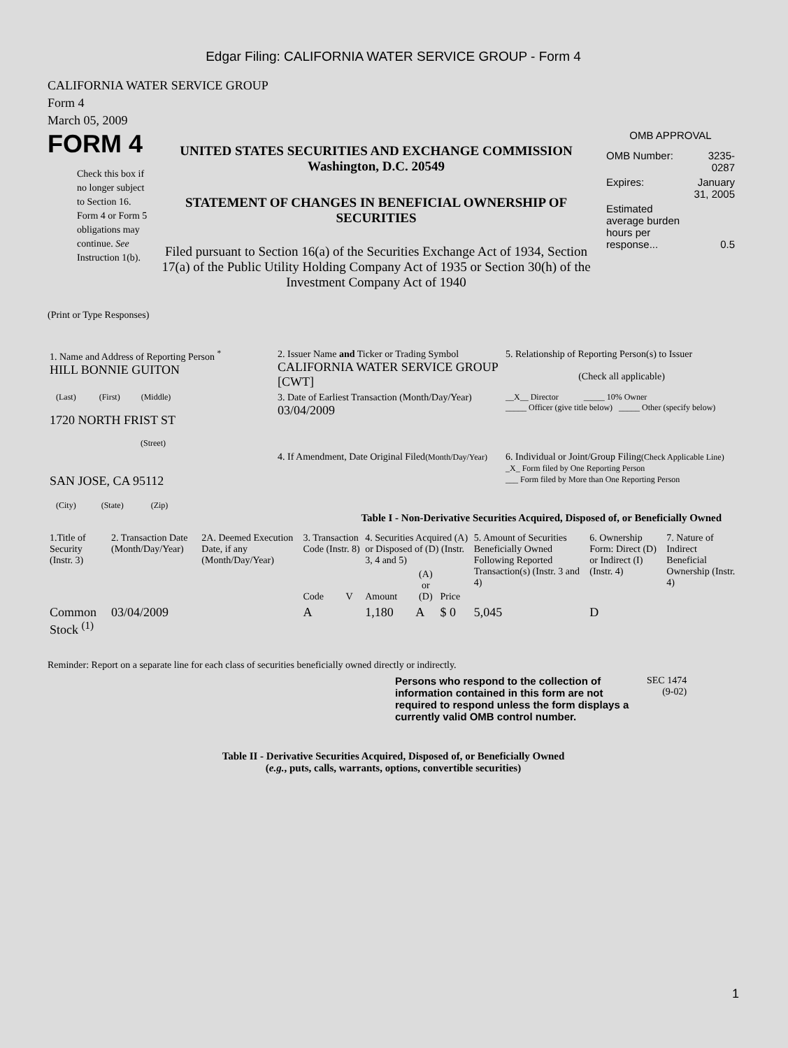Edgar Filing: CALIFORNIA WATER SERVICE GROUP - Form 4
CALIFORNIA WATER SERVICE GROUP
Form 4
March 05, 2009
FORM 4
Check this box if no longer subject to Section 16. Form 4 or Form 5 obligations may continue. See Instruction 1(b).
UNITED STATES SECURITIES AND EXCHANGE COMMISSION
Washington, D.C. 20549
STATEMENT OF CHANGES IN BENEFICIAL OWNERSHIP OF SECURITIES
Filed pursuant to Section 16(a) of the Securities Exchange Act of 1934, Section 17(a) of the Public Utility Holding Company Act of 1935 or Section 30(h) of the Investment Company Act of 1940
OMB APPROVAL
| OMB Number: | 3235-0287 |
| Expires: | January 31, 2005 |
| Estimated average burden hours per response... | 0.5 |
(Print or Type Responses)
| 1. Name and Address of Reporting Person <sup>*</sup> HILL BONNIE GUITON | 2. Issuer Name and Ticker or Trading Symbol CALIFORNIA WATER SERVICE GROUP [CWT] | 5. Relationship of Reporting Person(s) to Issuer (Check all applicable) |
| (Last) (First) (Middle) 1720 NORTH FRIST ST (Street) | 3. Date of Earliest Transaction (Month/Day/Year) 03/04/2009 | __X__ Director _____ 10% Owner _____ Officer (give title below) _____ Other (specify below) |
| SAN JOSE, CA 95112 (City) (State) (Zip) | 4. If Amendment, Date Original Filed (Month/Day/Year) | 6. Individual or Joint/Group Filing (Check Applicable Line) _X_ Form filed by One Reporting Person ___ Form filed by More than One Reporting Person |
Table I - Non-Derivative Securities Acquired, Disposed of, or Beneficially Owned
| 1.Title of Security (Instr. 3) | 2. Transaction Date (Month/Day/Year) | 2A. Deemed Execution Date, if any (Month/Day/Year) | 3. Transaction Code (Instr. 8) | | 4. Securities Acquired (A) or Disposed of (D) (Instr. 3, 4 and 5) | | | 5. Amount of Securities Beneficially Owned Following Reported Transaction(s) (Instr. 3 and 4) | 6. Ownership Form: Direct (D) or Indirect (I) (Instr. 4) | 7. Nature of Indirect Beneficial Ownership (Instr. 4) |
| --- | --- | --- | --- | --- | --- | --- | --- | --- | --- | --- |
| | | | Code | V | Amount | (A) or (D) | Price | | | |
| Common Stock <sup>(1)</sup> | 03/04/2009 | | A | | 1,180 | A | $ 0 | 5,045 | D | |
Reminder: Report on a separate line for each class of securities beneficially owned directly or indirectly.
Persons who respond to the collection of information contained in this form are not required to respond unless the form displays a currently valid OMB control number.
SEC 1474
(9-02)
Table II - Derivative Securities Acquired, Disposed of, or Beneficially Owned
(e.g., puts, calls, warrants, options, convertible securities)
1